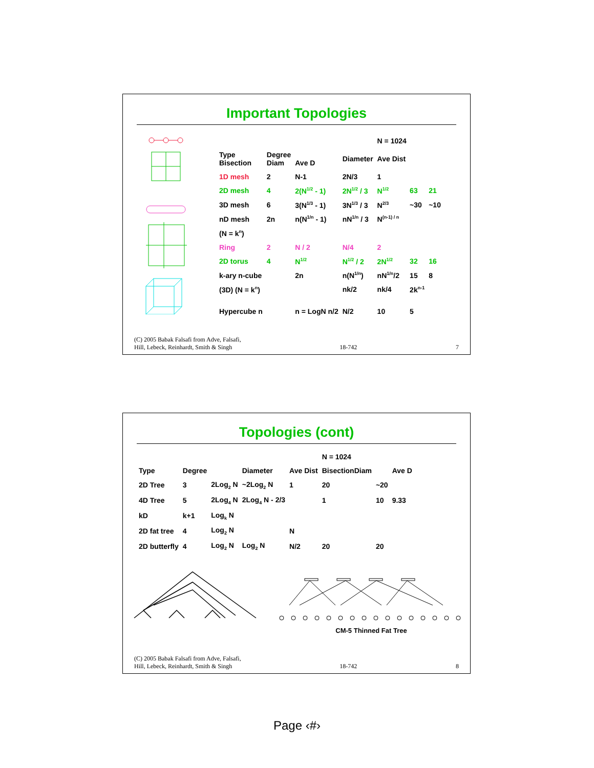Important Topologies
| | | | | N = 1024 | | |
| Type Bisection | Degree Diam | Ave D | Diameter | Ave Dist | | |
| 1D mesh | 2 | N-1 | 2N/3 | 1 | | |
| 2D mesh | 4 | 2(N<sup>1/2</sup> - 1) | 2N<sup>1/2</sup> / 3 | N<sup>1/2</sup> | 63 | 21 |
| 3D mesh | 6 | 3(N<sup>1/3</sup> - 1) | 3N<sup>1/3</sup> / 3 | N<sup>2/3</sup> | ~30 | ~10 |
| nD mesh | 2n | n(N<sup>1/n</sup> - 1) | nN<sup>1/n</sup> / 3 | N<sup>(n-1) / n</sup> | | |
| (N = k<sup>n</sup>) | | | | | | |
| Ring | 2 | N / 2 | N/4 | 2 | | |
| 2D torus | 4 | N<sup>1/2</sup> | N<sup>1/2</sup> / 2 | 2N<sup>1/2</sup> | 32 | 16 |
| k-ary n-cube | | 2n | n(N<sup>1/n</sup>) | nN<sup>1/n</sup>/2 | 15 | 8 |
| (3D) (N = k<sup>n</sup>) | | | nk/2 | nk/4 | 2k<sup>n-1</sup> | |
| Hypercube n | | n = LogN n/2 | N/2 | 10 | 5 | |
(C) 2005 Babak Falsafi from Adve, Falsafi,
Hill, Lebeck, Reinhardt, Smith & Singh 18-742 7
Topologies (cont)
| | | | | | N = 1024 | | |
| Type | Degree | | Diameter | Ave Dist | BisectionDiam | | Ave D |
| 2D Tree | 3 | 2Log<sub>2</sub> N | ~2Log<sub>2</sub> N | 1 | 20 | ~20 | |
| 4D Tree | 5 | 2Log<sub>4</sub> N | 2Log<sub>4</sub> N - 2/3 | | 1 | 10 | 9.33 |
| kD | k+1 | Log<sub>k</sub> N | | | | | |
| 2D fat tree | 4 | Log<sub>2</sub> N | | N | | | |
| 2D butterfly | 4 | Log<sub>2</sub> N | Log<sub>2</sub> N | N/2 | 20 | 20 | |
CM-5 Thinned Fat Tree
(C) 2005 Babak Falsafi from Adve, Falsafi,
Hill, Lebeck, Reinhardt, Smith & Singh 18-742 8
Page ‹#›